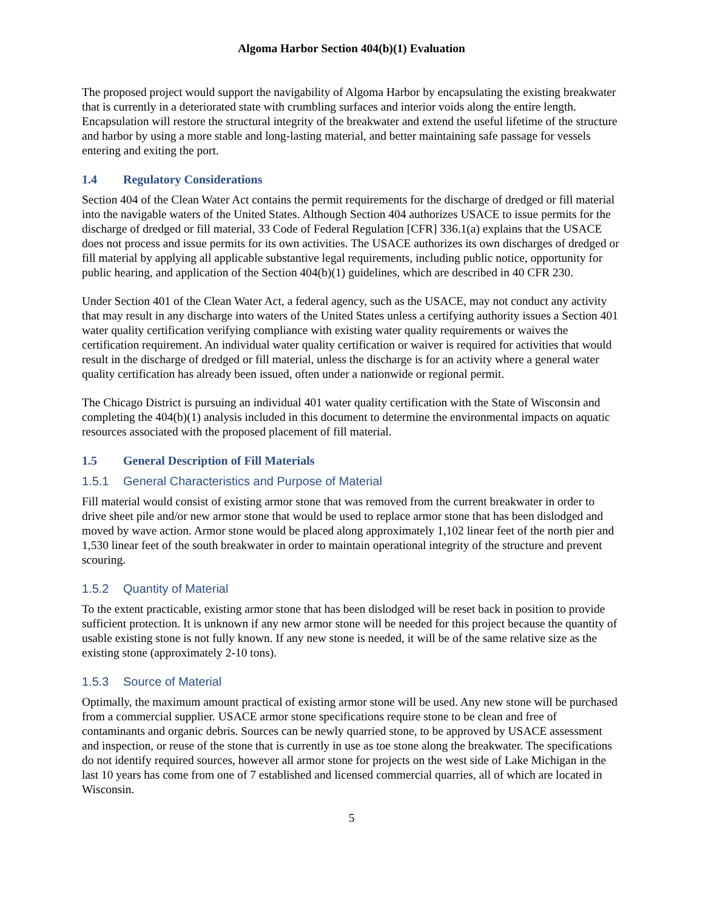Algoma Harbor Section 404(b)(1) Evaluation
The proposed project would support the navigability of Algoma Harbor by encapsulating the existing breakwater that is currently in a deteriorated state with crumbling surfaces and interior voids along the entire length. Encapsulation will restore the structural integrity of the breakwater and extend the useful lifetime of the structure and harbor by using a more stable and long-lasting material, and better maintaining safe passage for vessels entering and exiting the port.
1.4 Regulatory Considerations
Section 404 of the Clean Water Act contains the permit requirements for the discharge of dredged or fill material into the navigable waters of the United States. Although Section 404 authorizes USACE to issue permits for the discharge of dredged or fill material, 33 Code of Federal Regulation [CFR] 336.1(a) explains that the USACE does not process and issue permits for its own activities. The USACE authorizes its own discharges of dredged or fill material by applying all applicable substantive legal requirements, including public notice, opportunity for public hearing, and application of the Section 404(b)(1) guidelines, which are described in 40 CFR 230.
Under Section 401 of the Clean Water Act, a federal agency, such as the USACE, may not conduct any activity that may result in any discharge into waters of the United States unless a certifying authority issues a Section 401 water quality certification verifying compliance with existing water quality requirements or waives the certification requirement. An individual water quality certification or waiver is required for activities that would result in the discharge of dredged or fill material, unless the discharge is for an activity where a general water quality certification has already been issued, often under a nationwide or regional permit.
The Chicago District is pursuing an individual 401 water quality certification with the State of Wisconsin and completing the 404(b)(1) analysis included in this document to determine the environmental impacts on aquatic resources associated with the proposed placement of fill material.
1.5 General Description of Fill Materials
1.5.1 General Characteristics and Purpose of Material
Fill material would consist of existing armor stone that was removed from the current breakwater in order to drive sheet pile and/or new armor stone that would be used to replace armor stone that has been dislodged and moved by wave action. Armor stone would be placed along approximately 1,102 linear feet of the north pier and 1,530 linear feet of the south breakwater in order to maintain operational integrity of the structure and prevent scouring.
1.5.2 Quantity of Material
To the extent practicable, existing armor stone that has been dislodged will be reset back in position to provide sufficient protection. It is unknown if any new armor stone will be needed for this project because the quantity of usable existing stone is not fully known. If any new stone is needed, it will be of the same relative size as the existing stone (approximately 2-10 tons).
1.5.3 Source of Material
Optimally, the maximum amount practical of existing armor stone will be used. Any new stone will be purchased from a commercial supplier. USACE armor stone specifications require stone to be clean and free of contaminants and organic debris. Sources can be newly quarried stone, to be approved by USACE assessment and inspection, or reuse of the stone that is currently in use as toe stone along the breakwater. The specifications do not identify required sources, however all armor stone for projects on the west side of Lake Michigan in the last 10 years has come from one of 7 established and licensed commercial quarries, all of which are located in Wisconsin.
5